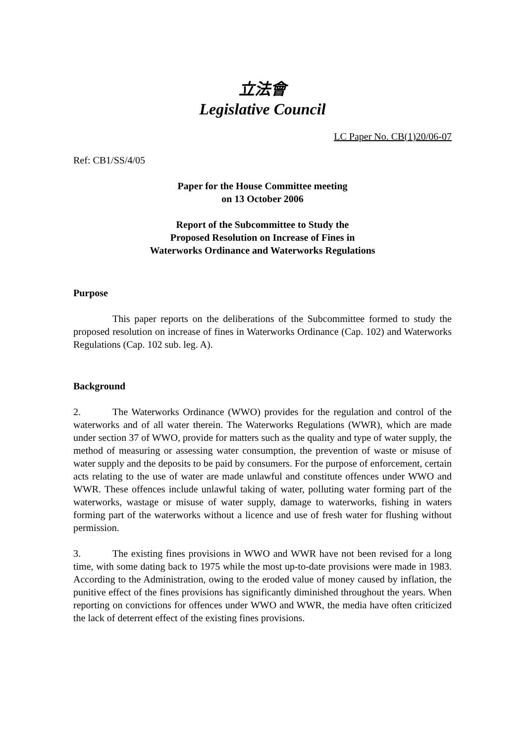立法會
Legislative Council
LC Paper No. CB(1)20/06-07
Ref: CB1/SS/4/05
Paper for the House Committee meeting
on 13 October 2006
Report of the Subcommittee to Study the
Proposed Resolution on Increase of Fines in
Waterworks Ordinance and Waterworks Regulations
Purpose
This paper reports on the deliberations of the Subcommittee formed to study the proposed resolution on increase of fines in Waterworks Ordinance (Cap. 102) and Waterworks Regulations (Cap. 102 sub. leg. A).
Background
2. The Waterworks Ordinance (WWO) provides for the regulation and control of the waterworks and of all water therein. The Waterworks Regulations (WWR), which are made under section 37 of WWO, provide for matters such as the quality and type of water supply, the method of measuring or assessing water consumption, the prevention of waste or misuse of water supply and the deposits to be paid by consumers. For the purpose of enforcement, certain acts relating to the use of water are made unlawful and constitute offences under WWO and WWR. These offences include unlawful taking of water, polluting water forming part of the waterworks, wastage or misuse of water supply, damage to waterworks, fishing in waters forming part of the waterworks without a licence and use of fresh water for flushing without permission.
3. The existing fines provisions in WWO and WWR have not been revised for a long time, with some dating back to 1975 while the most up-to-date provisions were made in 1983. According to the Administration, owing to the eroded value of money caused by inflation, the punitive effect of the fines provisions has significantly diminished throughout the years. When reporting on convictions for offences under WWO and WWR, the media have often criticized the lack of deterrent effect of the existing fines provisions.